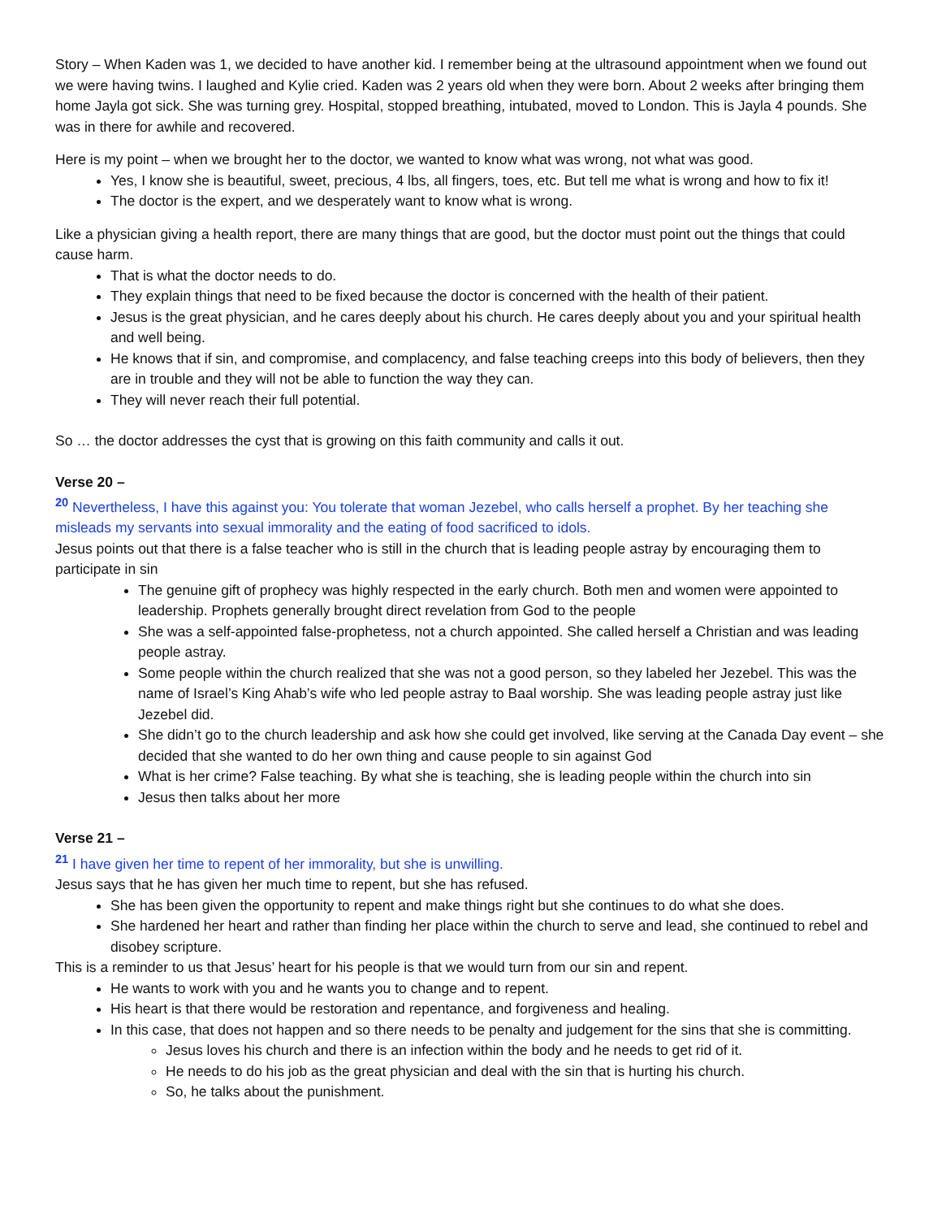Story – When Kaden was 1, we decided to have another kid. I remember being at the ultrasound appointment when we found out we were having twins. I laughed and Kylie cried. Kaden was 2 years old when they were born. About 2 weeks after bringing them home Jayla got sick. She was turning grey. Hospital, stopped breathing, intubated, moved to London. This is Jayla 4 pounds. She was in there for awhile and recovered.
Here is my point – when we brought her to the doctor, we wanted to know what was wrong, not what was good.
Yes, I know she is beautiful, sweet, precious, 4 lbs, all fingers, toes, etc. But tell me what is wrong and how to fix it!
The doctor is the expert, and we desperately want to know what is wrong.
Like a physician giving a health report, there are many things that are good, but the doctor must point out the things that could cause harm.
That is what the doctor needs to do.
They explain things that need to be fixed because the doctor is concerned with the health of their patient.
Jesus is the great physician, and he cares deeply about his church. He cares deeply about you and your spiritual health and well being.
He knows that if sin, and compromise, and complacency, and false teaching creeps into this body of believers, then they are in trouble and they will not be able to function the way they can.
They will never reach their full potential.
So … the doctor addresses the cyst that is growing on this faith community and calls it out.
Verse 20 –
<sup>20</sup> Nevertheless, I have this against you: You tolerate that woman Jezebel, who calls herself a prophet. By her teaching she misleads my servants into sexual immorality and the eating of food sacrificed to idols.
Jesus points out that there is a false teacher who is still in the church that is leading people astray by encouraging them to participate in sin
The genuine gift of prophecy was highly respected in the early church. Both men and women were appointed to leadership. Prophets generally brought direct revelation from God to the people
She was a self-appointed false-prophetess, not a church appointed. She called herself a Christian and was leading people astray.
Some people within the church realized that she was not a good person, so they labeled her Jezebel. This was the name of Israel’s King Ahab’s wife who led people astray to Baal worship. She was leading people astray just like Jezebel did.
She didn’t go to the church leadership and ask how she could get involved, like serving at the Canada Day event – she decided that she wanted to do her own thing and cause people to sin against God
What is her crime? False teaching. By what she is teaching, she is leading people within the church into sin
Jesus then talks about her more
Verse 21 –
<sup>21</sup> I have given her time to repent of her immorality, but she is unwilling.
Jesus says that he has given her much time to repent, but she has refused.
She has been given the opportunity to repent and make things right but she continues to do what she does.
She hardened her heart and rather than finding her place within the church to serve and lead, she continued to rebel and disobey scripture.
This is a reminder to us that Jesus’ heart for his people is that we would turn from our sin and repent.
He wants to work with you and he wants you to change and to repent.
His heart is that there would be restoration and repentance, and forgiveness and healing.
In this case, that does not happen and so there needs to be penalty and judgement for the sins that she is committing.
Jesus loves his church and there is an infection within the body and he needs to get rid of it.
He needs to do his job as the great physician and deal with the sin that is hurting his church.
So, he talks about the punishment.